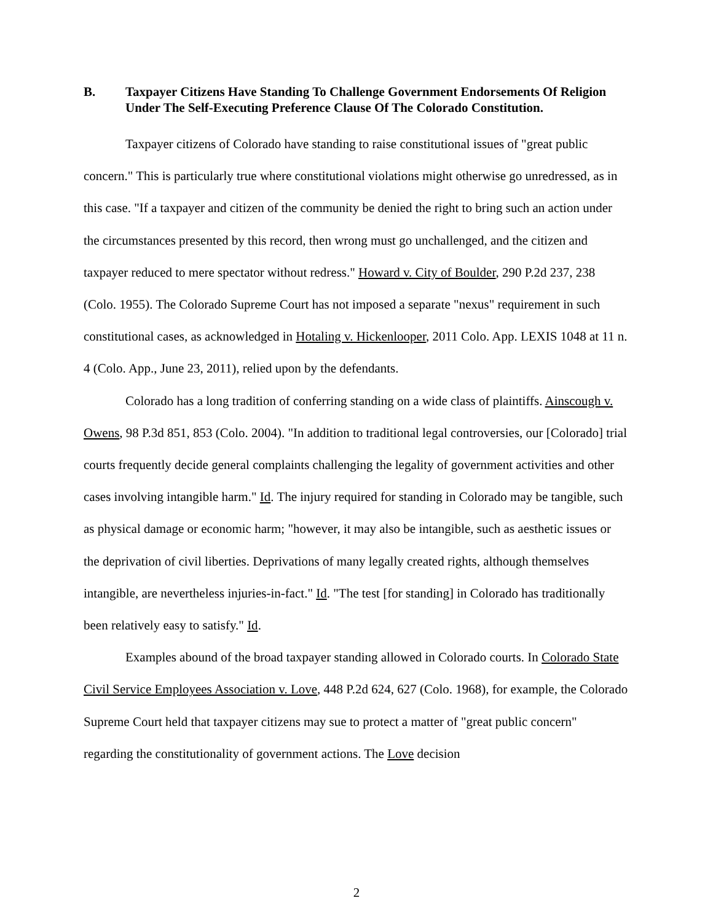B. Taxpayer Citizens Have Standing To Challenge Government Endorsements Of Religion Under The Self-Executing Preference Clause Of The Colorado Constitution.
Taxpayer citizens of Colorado have standing to raise constitutional issues of "great public concern." This is particularly true where constitutional violations might otherwise go unredressed, as in this case. "If a taxpayer and citizen of the community be denied the right to bring such an action under the circumstances presented by this record, then wrong must go unchallenged, and the citizen and taxpayer reduced to mere spectator without redress." Howard v. City of Boulder, 290 P.2d 237, 238 (Colo. 1955). The Colorado Supreme Court has not imposed a separate "nexus" requirement in such constitutional cases, as acknowledged in Hotaling v. Hickenlooper, 2011 Colo. App. LEXIS 1048 at 11 n. 4 (Colo. App., June 23, 2011), relied upon by the defendants.
Colorado has a long tradition of conferring standing on a wide class of plaintiffs. Ainscough v. Owens, 98 P.3d 851, 853 (Colo. 2004). "In addition to traditional legal controversies, our [Colorado] trial courts frequently decide general complaints challenging the legality of government activities and other cases involving intangible harm." Id. The injury required for standing in Colorado may be tangible, such as physical damage or economic harm; "however, it may also be intangible, such as aesthetic issues or the deprivation of civil liberties. Deprivations of many legally created rights, although themselves intangible, are nevertheless injuries-in-fact." Id. "The test [for standing] in Colorado has traditionally been relatively easy to satisfy." Id.
Examples abound of the broad taxpayer standing allowed in Colorado courts. In Colorado State Civil Service Employees Association v. Love, 448 P.2d 624, 627 (Colo. 1968), for example, the Colorado Supreme Court held that taxpayer citizens may sue to protect a matter of "great public concern" regarding the constitutionality of government actions. The Love decision
2